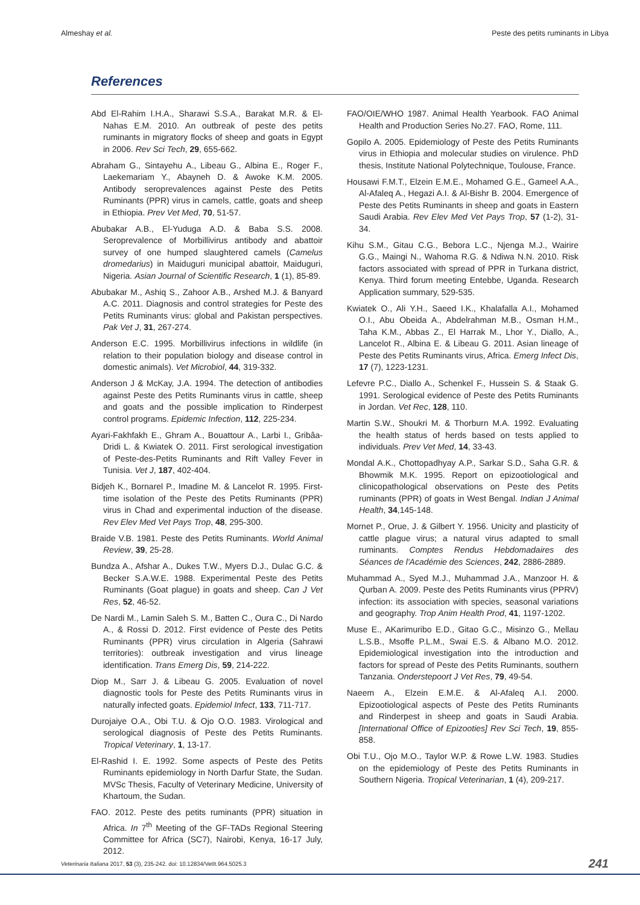Almeshay et al. Peste des petits ruminants in Libya
References
Abd El-Rahim I.H.A., Sharawi S.S.A., Barakat M.R. & El-Nahas E.M. 2010. An outbreak of peste des petits ruminants in migratory flocks of sheep and goats in Egypt in 2006. Rev Sci Tech, 29, 655-662.
Abraham G., Sintayehu A., Libeau G., Albina E., Roger F., Laekemariam Y., Abayneh D. & Awoke K.M. 2005. Antibody seroprevalences against Peste des Petits Ruminants (PPR) virus in camels, cattle, goats and sheep in Ethiopia. Prev Vet Med, 70, 51-57.
Abubakar A.B., El-Yuduga A.D. & Baba S.S. 2008. Seroprevalence of Morbillivirus antibody and abattoir survey of one humped slaughtered camels (Camelus dromedarius) in Maiduguri municipal abattoir, Maiduguri, Nigeria. Asian Journal of Scientific Research, 1 (1), 85-89.
Abubakar M., Ashiq S., Zahoor A.B., Arshed M.J. & Banyard A.C. 2011. Diagnosis and control strategies for Peste des Petits Ruminants virus: global and Pakistan perspectives. Pak Vet J, 31, 267-274.
Anderson E.C. 1995. Morbillivirus infections in wildlife (in relation to their population biology and disease control in domestic animals). Vet Microbiol, 44, 319-332.
Anderson J & McKay, J.A. 1994. The detection of antibodies against Peste des Petits Ruminants virus in cattle, sheep and goats and the possible implication to Rinderpest control programs. Epidemic Infection, 112, 225-234.
Ayari-Fakhfakh E., Ghram A., Bouattour A., Larbi I., Gribâa-Dridi L. & Kwiatek O. 2011. First serological investigation of Peste-des-Petits Ruminants and Rift Valley Fever in Tunisia. Vet J, 187, 402-404.
Bidjeh K., Bornarel P., Imadine M. & Lancelot R. 1995. First- time isolation of the Peste des Petits Ruminants (PPR) virus in Chad and experimental induction of the disease. Rev Elev Med Vet Pays Trop, 48, 295-300.
Braide V.B. 1981. Peste des Petits Ruminants. World Animal Review, 39, 25-28.
Bundza A., Afshar A., Dukes T.W., Myers D.J., Dulac G.C. & Becker S.A.W.E. 1988. Experimental Peste des Petits Ruminants (Goat plague) in goats and sheep. Can J Vet Res, 52, 46-52.
De Nardi M., Lamin Saleh S. M., Batten C., Oura C., Di Nardo A., & Rossi D. 2012. First evidence of Peste des Petits Ruminants (PPR) virus circulation in Algeria (Sahrawi territories): outbreak investigation and virus lineage identification. Trans Emerg Dis, 59, 214-222.
Diop M., Sarr J. & Libeau G. 2005. Evaluation of novel diagnostic tools for Peste des Petits Ruminants virus in naturally infected goats. Epidemiol Infect, 133, 711-717.
Durojaiye O.A., Obi T.U. & Ojo O.O. 1983. Virological and serological diagnosis of Peste des Petits Ruminants. Tropical Veterinary, 1, 13-17.
El-Rashid I. E. 1992. Some aspects of Peste des Petits Ruminants epidemiology in North Darfur State, the Sudan. MVSc Thesis, Faculty of Veterinary Medicine, University of Khartoum, the Sudan.
FAO. 2012. Peste des petits ruminants (PPR) situation in Africa. In 7<sup>th</sup> Meeting of the GF-TADs Regional Steering Committee for Africa (SC7), Nairobi, Kenya, 16-17 July, 2012.
FAO/OIE/WHO 1987. Animal Health Yearbook. FAO Animal Health and Production Series No.27. FAO, Rome, 111.
Gopilo A. 2005. Epidemiology of Peste des Petits Ruminants virus in Ethiopia and molecular studies on virulence. PhD thesis, Institute National Polytechnique, Toulouse, France.
Housawi F.M.T., Elzein E.M.E., Mohamed G.E., Gameel A.A., Al-Afaleq A., Hegazi A.I. & Al-Bishr B. 2004. Emergence of Peste des Petits Ruminants in sheep and goats in Eastern Saudi Arabia. Rev Elev Med Vet Pays Trop, 57 (1-2), 31-34.
Kihu S.M., Gitau C.G., Bebora L.C., Njenga M.J., Wairire G.G., Maingi N., Wahoma R.G. & Ndiwa N.N. 2010. Risk factors associated with spread of PPR in Turkana district, Kenya. Third forum meeting Entebbe, Uganda. Research Application summary, 529-535.
Kwiatek O., Ali Y.H., Saeed I.K., Khalafalla A.I., Mohamed O.I., Abu Obeida A., Abdelrahman M.B., Osman H.M., Taha K.M., Abbas Z., El Harrak M., Lhor Y., Diallo, A., Lancelot R., Albina E. & Libeau G. 2011. Asian lineage of Peste des Petits Ruminants virus, Africa. Emerg Infect Dis, 17 (7), 1223-1231.
Lefevre P.C., Diallo A., Schenkel F., Hussein S. & Staak G. 1991. Serological evidence of Peste des Petits Ruminants in Jordan. Vet Rec, 128, 110.
Martin S.W., Shoukri M. & Thorburn M.A. 1992. Evaluating the health status of herds based on tests applied to individuals. Prev Vet Med, 14, 33-43.
Mondal A.K., Chottopadhyay A.P., Sarkar S.D., Saha G.R. & Bhowmik M.K. 1995. Report on epizootiological and clinicopathological observations on Peste des Petits ruminants (PPR) of goats in West Bengal. Indian J Animal Health, 34,145-148.
Mornet P., Orue, J. & Gilbert Y. 1956. Unicity and plasticity of cattle plague virus; a natural virus adapted to small ruminants. Comptes Rendus Hebdomadaires des Séances de l'Académie des Sciences, 242, 2886-2889.
Muhammad A., Syed M.J., Muhammad J.A., Manzoor H. & Qurban A. 2009. Peste des Petits Ruminants virus (PPRV) infection: its association with species, seasonal variations and geography. Trop Anim Health Prod, 41, 1197-1202.
Muse E., AKarimuribo E.D., Gitao G.C., Misinzo G., Mellau L.S.B., Msoffe P.L.M., Swai E.S. & Albano M.O. 2012. Epidemiological investigation into the introduction and factors for spread of Peste des Petits Ruminants, southern Tanzania. Onderstepoort J Vet Res, 79, 49-54.
Naeem A., Elzein E.M.E. & Al-Afaleq A.I. 2000. Epizootiological aspects of Peste des Petits Ruminants and Rinderpest in sheep and goats in Saudi Arabia. [International Office of Epizooties] Rev Sci Tech, 19, 855-858.
Obi T.U., Ojo M.O., Taylor W.P. & Rowe L.W. 1983. Studies on the epidemiology of Peste des Petits Ruminants in Southern Nigeria. Tropical Veterinarian, 1 (4), 209-217.
Veterinaria Italiana 2017, 53 (3), 235-242. doi: 10.12834/VetIt.964.5025.3 241